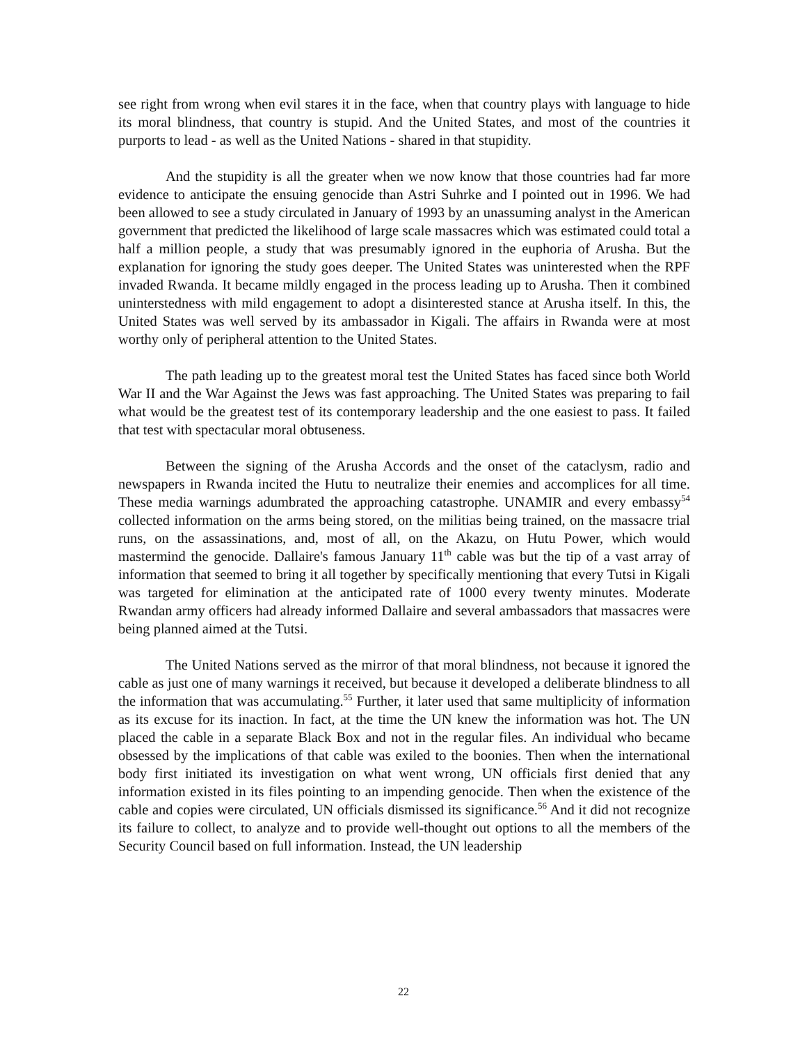see right from wrong when evil stares it in the face, when that country plays with language to hide its moral blindness, that country is stupid. And the United States, and most of the countries it purports to lead - as well as the United Nations - shared in that stupidity.
And the stupidity is all the greater when we now know that those countries had far more evidence to anticipate the ensuing genocide than Astri Suhrke and I pointed out in 1996. We had been allowed to see a study circulated in January of 1993 by an unassuming analyst in the American government that predicted the likelihood of large scale massacres which was estimated could total a half a million people, a study that was presumably ignored in the euphoria of Arusha. But the explanation for ignoring the study goes deeper. The United States was uninterested when the RPF invaded Rwanda. It became mildly engaged in the process leading up to Arusha. Then it combined uninterstedness with mild engagement to adopt a disinterested stance at Arusha itself. In this, the United States was well served by its ambassador in Kigali. The affairs in Rwanda were at most worthy only of peripheral attention to the United States.
The path leading up to the greatest moral test the United States has faced since both World War II and the War Against the Jews was fast approaching. The United States was preparing to fail what would be the greatest test of its contemporary leadership and the one easiest to pass. It failed that test with spectacular moral obtuseness.
Between the signing of the Arusha Accords and the onset of the cataclysm, radio and newspapers in Rwanda incited the Hutu to neutralize their enemies and accomplices for all time. These media warnings adumbrated the approaching catastrophe. UNAMIR and every embassy<sup>54</sup> collected information on the arms being stored, on the militias being trained, on the massacre trial runs, on the assassinations, and, most of all, on the Akazu, on Hutu Power, which would mastermind the genocide. Dallaire's famous January 11<sup>th</sup> cable was but the tip of a vast array of information that seemed to bring it all together by specifically mentioning that every Tutsi in Kigali was targeted for elimination at the anticipated rate of 1000 every twenty minutes. Moderate Rwandan army officers had already informed Dallaire and several ambassadors that massacres were being planned aimed at the Tutsi.
The United Nations served as the mirror of that moral blindness, not because it ignored the cable as just one of many warnings it received, but because it developed a deliberate blindness to all the information that was accumulating.<sup>55</sup> Further, it later used that same multiplicity of information as its excuse for its inaction. In fact, at the time the UN knew the information was hot. The UN placed the cable in a separate Black Box and not in the regular files. An individual who became obsessed by the implications of that cable was exiled to the boonies. Then when the international body first initiated its investigation on what went wrong, UN officials first denied that any information existed in its files pointing to an impending genocide. Then when the existence of the cable and copies were circulated, UN officials dismissed its significance.<sup>56</sup> And it did not recognize its failure to collect, to analyze and to provide well-thought out options to all the members of the Security Council based on full information. Instead, the UN leadership
22